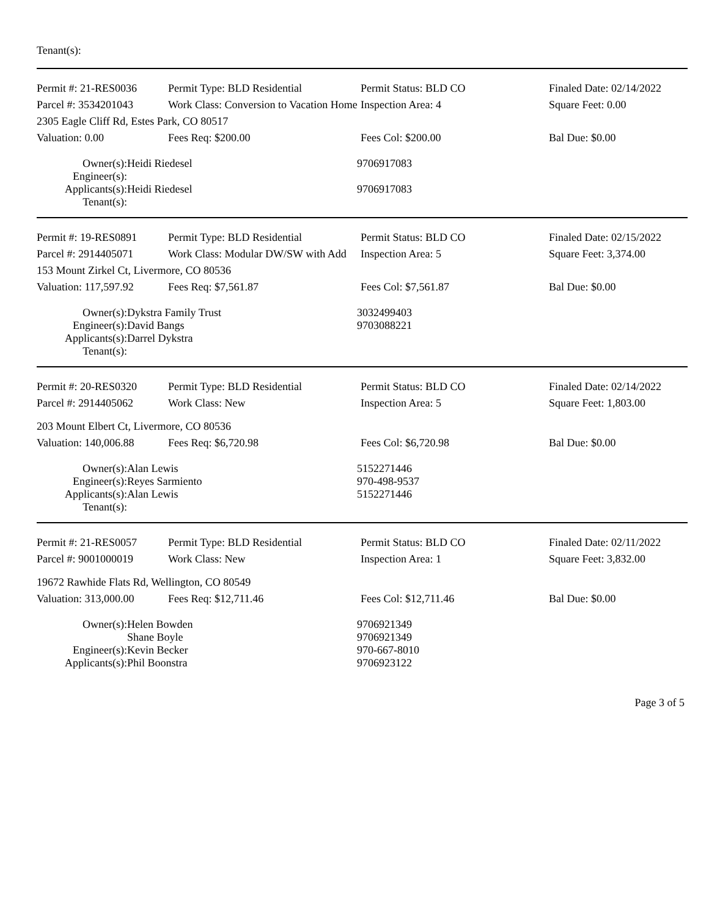Tenant(s):
| Permit #: 21-RES0036 | Permit Type: BLD Residential | Permit Status: BLD CO | Finaled Date: 02/14/2022 |
| Parcel #: 3534201043 | Work Class: Conversion to Vacation Home | Inspection Area: 4 | Square Feet: 0.00 |
| 2305 Eagle Cliff Rd, Estes Park, CO 80517 | | | |
| Valuation: 0.00 | Fees Req: $200.00 | Fees Col: $200.00 | Bal Due: $0.00 |
| Owner(s): | Heidi Riedesel | 9706917083 |
| Engineer(s): | | |
| Applicants(s): | Heidi Riedesel | 9706917083 |
| Tenant(s): | | |
| Permit #: 19-RES0891 | Permit Type: BLD Residential | Permit Status: BLD CO | Finaled Date: 02/15/2022 |
| Parcel #: 2914405071 | Work Class: Modular DW/SW with Add | Inspection Area: 5 | Square Feet: 3,374.00 |
| 153 Mount Zirkel Ct, Livermore, CO 80536 | | | |
| Valuation: 117,597.92 | Fees Req: $7,561.87 | Fees Col: $7,561.87 | Bal Due: $0.00 |
| Owner(s): | Dykstra Family Trust | 3032499403 |
| Engineer(s): | David Bangs | 9703088221 |
| Applicants(s): | Darrel Dykstra | |
| Tenant(s): | | |
| Permit #: 20-RES0320 | Permit Type: BLD Residential | Permit Status: BLD CO | Finaled Date: 02/14/2022 |
| Parcel #: 2914405062 | Work Class: New | Inspection Area: 5 | Square Feet: 1,803.00 |
| 203 Mount Elbert Ct, Livermore, CO 80536 | | | |
| Valuation: 140,006.88 | Fees Req: $6,720.98 | Fees Col: $6,720.98 | Bal Due: $0.00 |
| Owner(s): | Alan Lewis | 5152271446 |
| Engineer(s): | Reyes Sarmiento | 970-498-9537 |
| Applicants(s): | Alan Lewis | 5152271446 |
| Tenant(s): | | |
| Permit #: 21-RES0057 | Permit Type: BLD Residential | Permit Status: BLD CO | Finaled Date: 02/11/2022 |
| Parcel #: 9001000019 | Work Class: New | Inspection Area: 1 | Square Feet: 3,832.00 |
| 19672 Rawhide Flats Rd, Wellington, CO 80549 | | | |
| Valuation: 313,000.00 | Fees Req: $12,711.46 | Fees Col: $12,711.46 | Bal Due: $0.00 |
| Owner(s): | Helen Bowden Shane Boyle | 9706921349 9706921349 |
| Engineer(s): | Kevin Becker | 970-667-8010 |
| Applicants(s): | Phil Boonstra | 9706923122 |
Page 3 of 5